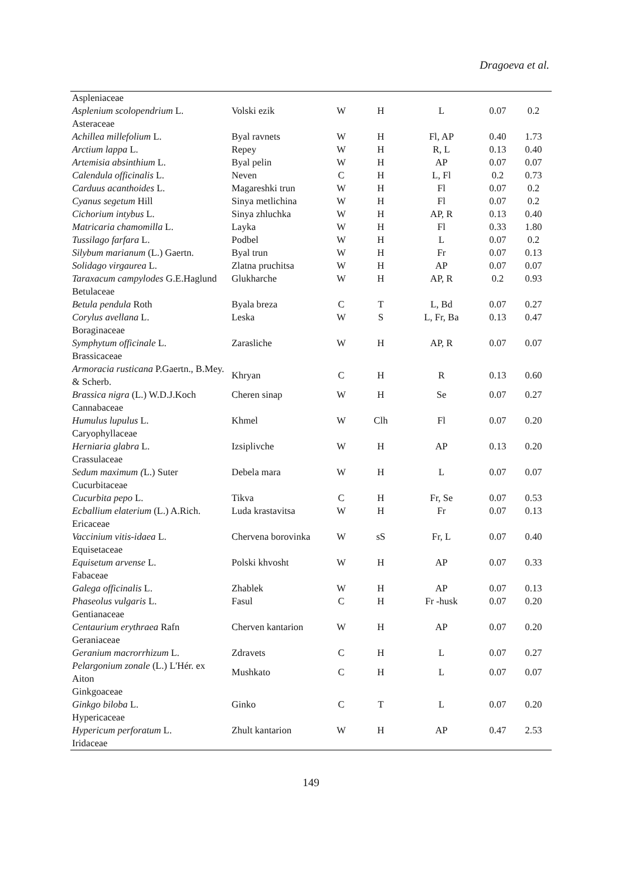Dragoeva et al.
| Aspleniaceae | | | | | | |
| Asplenium scolopendrium L. | Volski ezik | W | H | L | 0.07 | 0.2 |
| Asteraceae | | | | | | |
| Achillea millefolium L. | Byal ravnets | W | H | Fl, AP | 0.40 | 1.73 |
| Arctium lappa L. | Repey | W | H | R, L | 0.13 | 0.40 |
| Artemisia absinthium L. | Byal pelin | W | H | AP | 0.07 | 0.07 |
| Calendula officinalis L. | Neven | C | H | L, Fl | 0.2 | 0.73 |
| Carduus acanthoides L. | Magareshki trun | W | H | Fl | 0.07 | 0.2 |
| Cyanus segetum Hill | Sinya metlichina | W | H | Fl | 0.07 | 0.2 |
| Cichorium intybus L. | Sinya zhluchka | W | H | AP, R | 0.13 | 0.40 |
| Matricaria chamomilla L. | Layka | W | H | Fl | 0.33 | 1.80 |
| Tussilago farfara L. | Podbel | W | H | L | 0.07 | 0.2 |
| Silybum marianum (L.) Gaertn. | Byal trun | W | H | Fr | 0.07 | 0.13 |
| Solidago virgaurea L. | Zlatna pruchitsa | W | H | AP | 0.07 | 0.07 |
| Taraxacum campylodes G.E.Haglund | Glukharche | W | H | AP, R | 0.2 | 0.93 |
| Betulaceae | | | | | | |
| Betula pendula Roth | Byala breza | C | T | L, Bd | 0.07 | 0.27 |
| Corylus avellana L. | Leska | W | S | L, Fr, Ba | 0.13 | 0.47 |
| Boraginaceae | | | | | | |
| Symphytum officinale L. | Zarasliche | W | H | AP, R | 0.07 | 0.07 |
| Brassicaceae | | | | | | |
| Armoracia rusticana P.Gaertn., B.Mey. & Scherb. | Khryan | C | H | R | 0.13 | 0.60 |
| Brassica nigra (L.) W.D.J.Koch | Cheren sinap | W | H | Se | 0.07 | 0.27 |
| Cannabaceae | | | | | | |
| Humulus lupulus L. | Khmel | W | Clh | Fl | 0.07 | 0.20 |
| Caryophyllaceae | | | | | | |
| Herniaria glabra L. | Izsiplivche | W | H | AP | 0.13 | 0.20 |
| Crassulaceae | | | | | | |
| Sedum maximum ( L.) Suter | Debela mara | W | H | L | 0.07 | 0.07 |
| Cucurbitaceae | | | | | | |
| Cucurbita pepo L. | Tikva | C | H | Fr, Se | 0.07 | 0.53 |
| Ecballium elaterium (L.) A.Rich. | Luda krastavitsa | W | H | Fr | 0.07 | 0.13 |
| Ericaceae | | | | | | |
| Vaccinium vitis-idaea L. | Chervena borovinka | W | sS | Fr, L | 0.07 | 0.40 |
| Equisetaceae | | | | | | |
| Equisetum arvense L. | Polski khvosht | W | H | AP | 0.07 | 0.33 |
| Fabaceae | | | | | | |
| Galega officinalis L. | Zhablek | W | H | AP | 0.07 | 0.13 |
| Phaseolus vulgaris L. | Fasul | C | H | Fr -husk | 0.07 | 0.20 |
| Gentianaceae | | | | | | |
| Centaurium erythraea Rafn | Cherven kantarion | W | H | AP | 0.07 | 0.20 |
| Geraniaceae | | | | | | |
| Geranium macrorrhizum L. | Zdravets | C | H | L | 0.07 | 0.27 |
| Pelargonium zonale (L.) L'Hér. ex Aiton | Mushkato | C | H | L | 0.07 | 0.07 |
| Ginkgoaceae | | | | | | |
| Ginkgo biloba L. | Ginko | C | T | L | 0.07 | 0.20 |
| Hypericaceae | | | | | | |
| Hypericum perforatum L. | Zhult kantarion | W | H | AP | 0.47 | 2.53 |
| Iridaceae | | | | | | |
149